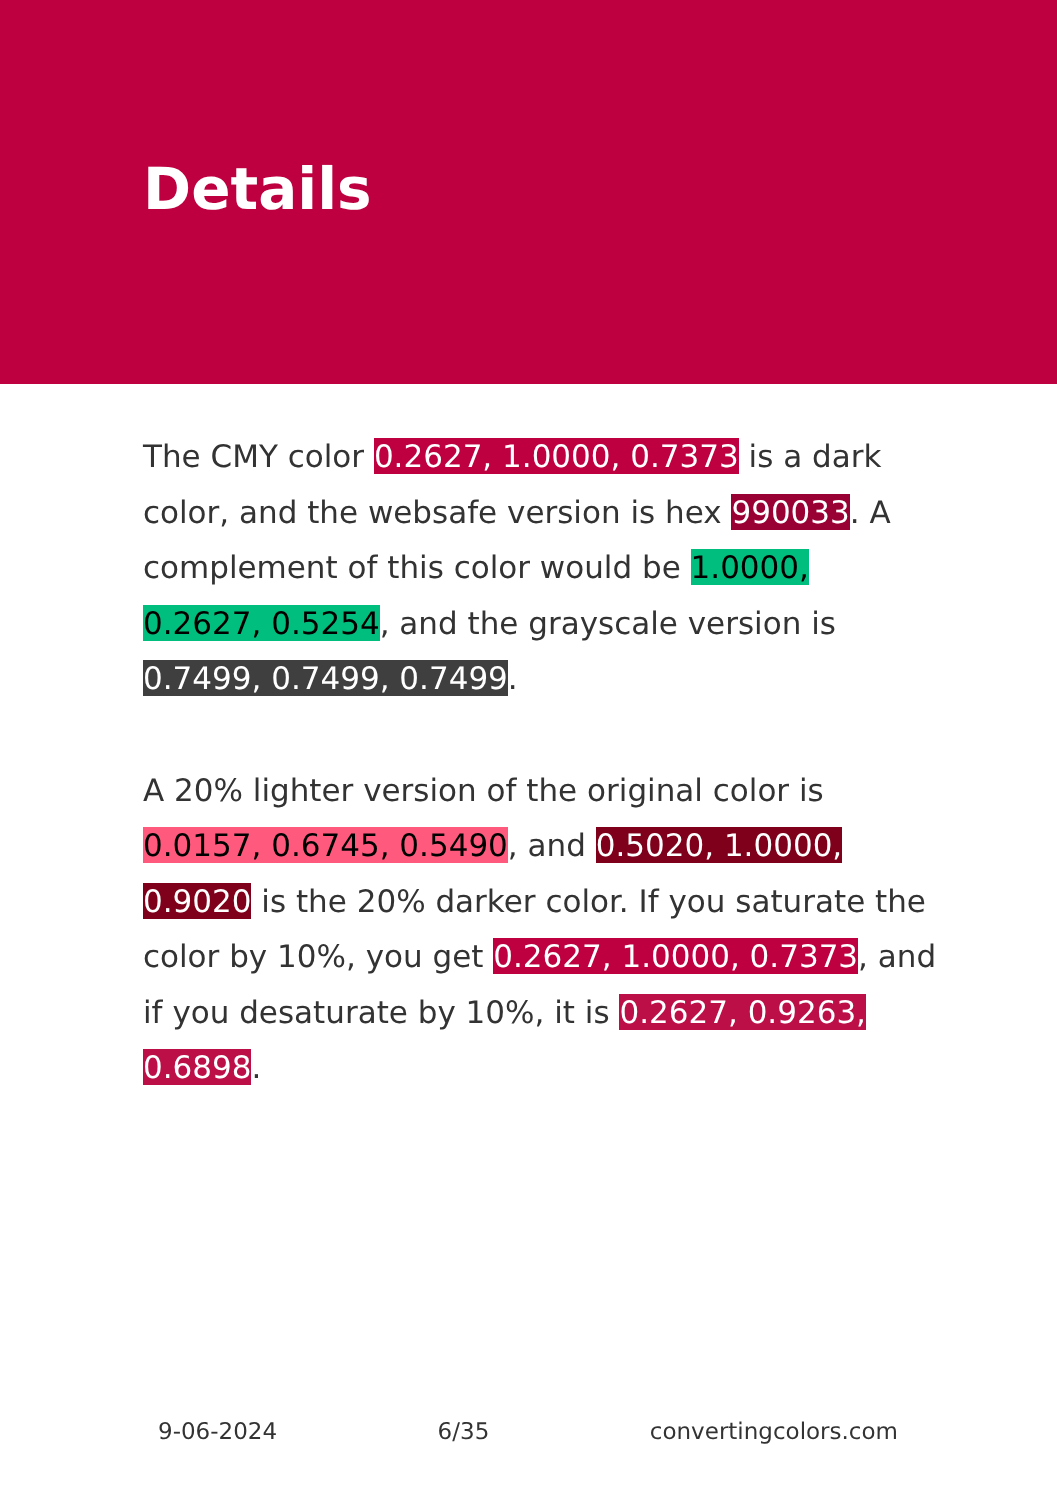Details
The CMY color 0.2627, 1.0000, 0.7373 is a dark color, and the websafe version is hex 990033. A complement of this color would be 1.0000, 0.2627, 0.5254, and the grayscale version is 0.7499, 0.7499, 0.7499.
A 20% lighter version of the original color is 0.0157, 0.6745, 0.5490, and 0.5020, 1.0000, 0.9020 is the 20% darker color. If you saturate the color by 10%, you get 0.2627, 1.0000, 0.7373, and if you desaturate by 10%, it is 0.2627, 0.9263, 0.6898.
9-06-2024 6/35 convertingcolors.com